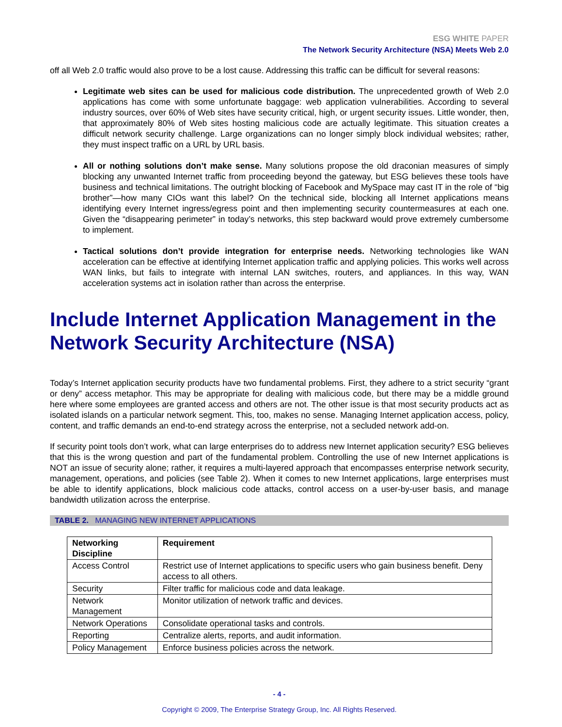ESG WHITE PAPER
The Network Security Architecture (NSA) Meets Web 2.0
off all Web 2.0 traffic would also prove to be a lost cause. Addressing this traffic can be difficult for several reasons:
Legitimate web sites can be used for malicious code distribution. The unprecedented growth of Web 2.0 applications has come with some unfortunate baggage: web application vulnerabilities. According to several industry sources, over 60% of Web sites have security critical, high, or urgent security issues. Little wonder, then, that approximately 80% of Web sites hosting malicious code are actually legitimate. This situation creates a difficult network security challenge. Large organizations can no longer simply block individual websites; rather, they must inspect traffic on a URL by URL basis.
All or nothing solutions don’t make sense. Many solutions propose the old draconian measures of simply blocking any unwanted Internet traffic from proceeding beyond the gateway, but ESG believes these tools have business and technical limitations. The outright blocking of Facebook and MySpace may cast IT in the role of “big brother”—how many CIOs want this label? On the technical side, blocking all Internet applications means identifying every Internet ingress/egress point and then implementing security countermeasures at each one. Given the “disappearing perimeter” in today’s networks, this step backward would prove extremely cumbersome to implement.
Tactical solutions don’t provide integration for enterprise needs. Networking technologies like WAN acceleration can be effective at identifying Internet application traffic and applying policies. This works well across WAN links, but fails to integrate with internal LAN switches, routers, and appliances. In this way, WAN acceleration systems act in isolation rather than across the enterprise.
Include Internet Application Management in the Network Security Architecture (NSA)
Today’s Internet application security products have two fundamental problems. First, they adhere to a strict security “grant or deny” access metaphor. This may be appropriate for dealing with malicious code, but there may be a middle ground here where some employees are granted access and others are not. The other issue is that most security products act as isolated islands on a particular network segment. This, too, makes no sense. Managing Internet application access, policy, content, and traffic demands an end-to-end strategy across the enterprise, not a secluded network add-on.
If security point tools don’t work, what can large enterprises do to address new Internet application security? ESG believes that this is the wrong question and part of the fundamental problem. Controlling the use of new Internet applications is NOT an issue of security alone; rather, it requires a multi-layered approach that encompasses enterprise network security, management, operations, and policies (see Table 2). When it comes to new Internet applications, large enterprises must be able to identify applications, block malicious code attacks, control access on a user-by-user basis, and manage bandwidth utilization across the enterprise.
TABLE 2. MANAGING NEW INTERNET APPLICATIONS
| Networking Discipline | Requirement |
| --- | --- |
| Access Control | Restrict use of Internet applications to specific users who gain business benefit. Deny access to all others. |
| Security | Filter traffic for malicious code and data leakage. |
| Network Management | Monitor utilization of network traffic and devices. |
| Network Operations | Consolidate operational tasks and controls. |
| Reporting | Centralize alerts, reports, and audit information. |
| Policy Management | Enforce business policies across the network. |
- 4 -
Copyright © 2009, The Enterprise Strategy Group, Inc. All Rights Reserved.